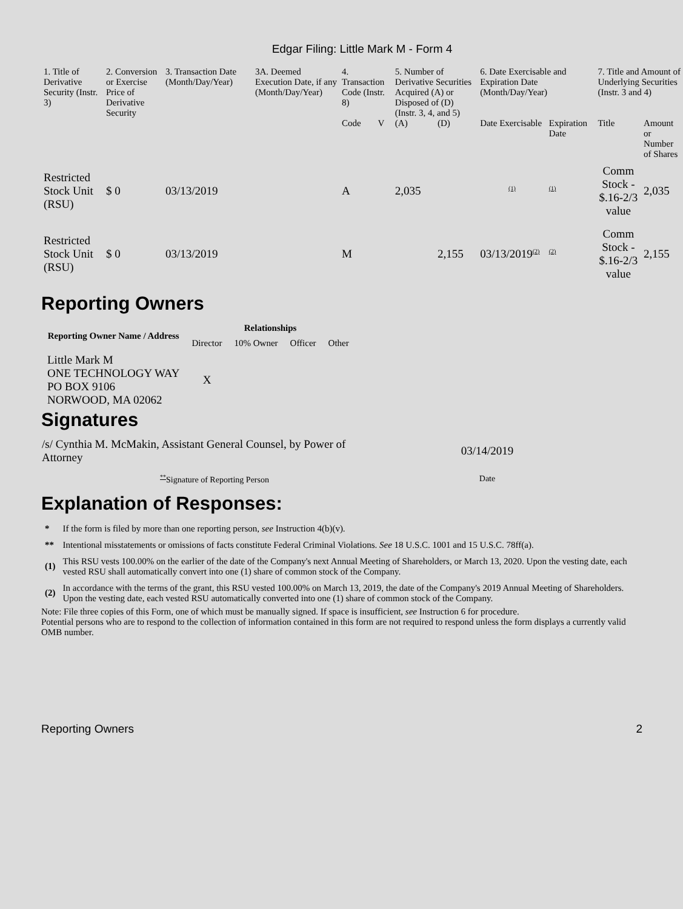Edgar Filing: Little Mark M - Form 4
| 1. Title of Derivative Security (Instr. 3) | 2. Conversion or Exercise Price of Derivative Security | 3. Transaction Date (Month/Day/Year) | 3A. Deemed Execution Date, if any (Month/Day/Year) | 4. Transaction Code (Instr. 8) | | 5. Number of Derivative Securities Acquired (A) or Disposed of (D) (Instr. 3, 4, and 5) | | 6. Date Exercisable and Expiration Date (Month/Day/Year) | | 7. Title and Amount of Underlying Securities (Instr. 3 and 4) | |
| | | | | Code | V | (A) | (D) | Date Exercisable | Expiration Date | Title | Amount or Number of Shares |
| Restricted Stock Unit (RSU) | $ 0 | 03/13/2019 | | A | | 2,035 | | <sup>(1)</sup> | <sup>(1)</sup> | Comm Stock - $.16-2/3 value | 2,035 |
| Restricted Stock Unit (RSU) | $ 0 | 03/13/2019 | | M | | | 2,155 | 03/13/2019<sup>(2)</sup> | <sup>(2)</sup> | Comm Stock - $.16-2/3 value | 2,155 |
Reporting Owners
| Reporting Owner Name / Address | Relationships | | | |
| --- | --- | --- | --- | --- |
| | Director | 10% Owner | Officer | Other |
| Little Mark M ONE TECHNOLOGY WAY PO BOX 9106 NORWOOD, MA 02062 | X | | | |
Signatures
| /s/ Cynthia M. McMakin, Assistant General Counsel, by Power of Attorney | 03/14/2019 |
| <sup>**</sup> Signature of Reporting Person | Date |
Explanation of Responses:
| * | If the form is filed by more than one reporting person, see Instruction 4(b)(v). |
| ** | Intentional misstatements or omissions of facts constitute Federal Criminal Violations. See 18 U.S.C. 1001 and 15 U.S.C. 78ff(a). |
| (1) | This RSU vests 100.00% on the earlier of the date of the Company's next Annual Meeting of Shareholders, or March 13, 2020. Upon the vesting date, each vested RSU shall automatically convert into one (1) share of common stock of the Company. |
| (2) | In accordance with the terms of the grant, this RSU vested 100.00% on March 13, 2019, the date of the Company's 2019 Annual Meeting of Shareholders. Upon the vesting date, each vested RSU automatically converted into one (1) share of common stock of the Company. |
Note: File three copies of this Form, one of which must be manually signed. If space is insufficient, see Instruction 6 for procedure.
Potential persons who are to respond to the collection of information contained in this form are not required to respond unless the form displays a currently valid OMB number.
Reporting Owners 2